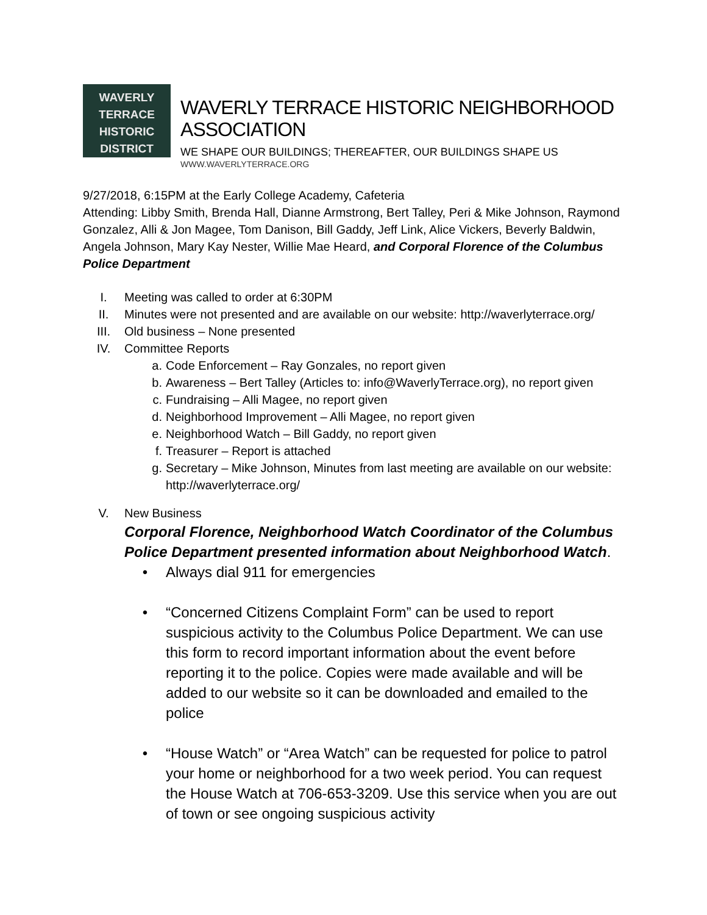WAVERLY TERRACE
HISTORIC DISTRICT
WAVERLY TERRACE HISTORIC NEIGHBORHOOD ASSOCIATION
WE SHAPE OUR BUILDINGS; THEREAFTER, OUR BUILDINGS SHAPE US
WWW.WAVERLYTERRACE.ORG
9/27/2018, 6:15PM at the Early College Academy, Cafeteria
Attending: Libby Smith, Brenda Hall, Dianne Armstrong, Bert Talley, Peri & Mike Johnson, Raymond Gonzalez, Alli & Jon Magee, Tom Danison, Bill Gaddy, Jeff Link, Alice Vickers, Beverly Baldwin, Angela Johnson, Mary Kay Nester, Willie Mae Heard, and Corporal Florence of the Columbus Police Department
I. Meeting was called to order at 6:30PM
II. Minutes were not presented and are available on our website: http://waverlyterrace.org/
III. Old business – None presented
IV. Committee Reports
a. Code Enforcement – Ray Gonzales, no report given
b. Awareness – Bert Talley (Articles to: info@WaverlyTerrace.org), no report given
c. Fundraising – Alli Magee, no report given
d. Neighborhood Improvement – Alli Magee, no report given
e. Neighborhood Watch – Bill Gaddy, no report given
f. Treasurer – Report is attached
g. Secretary – Mike Johnson, Minutes from last meeting are available on our website: http://waverlyterrace.org/
V. New Business
Corporal Florence, Neighborhood Watch Coordinator of the Columbus Police Department presented information about Neighborhood Watch.
• Always dial 911 for emergencies
• “Concerned Citizens Complaint Form” can be used to report suspicious activity to the Columbus Police Department. We can use this form to record important information about the event before reporting it to the police. Copies were made available and will be added to our website so it can be downloaded and emailed to the police
• “House Watch” or “Area Watch” can be requested for police to patrol your home or neighborhood for a two week period. You can request the House Watch at 706-653-3209. Use this service when you are out of town or see ongoing suspicious activity